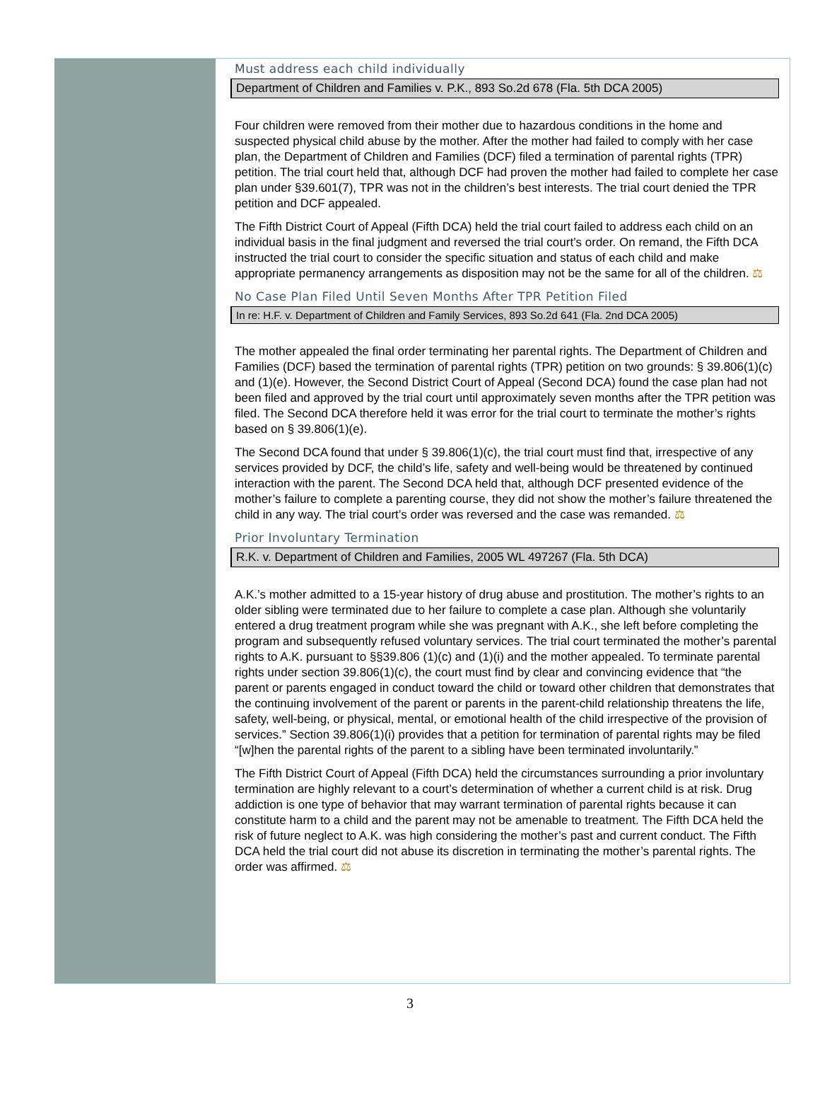Must address each child individually
Department of Children and Families v. P.K., 893 So.2d 678 (Fla. 5th DCA 2005)
Four children were removed from their mother due to hazardous conditions in the home and suspected physical child abuse by the mother. After the mother had failed to comply with her case plan, the Department of Children and Families (DCF) filed a termination of parental rights (TPR) petition. The trial court held that, although DCF had proven the mother had failed to complete her case plan under §39.601(7), TPR was not in the children’s best interests. The trial court denied the TPR petition and DCF appealed.
The Fifth District Court of Appeal (Fifth DCA) held the trial court failed to address each child on an individual basis in the final judgment and reversed the trial court’s order. On remand, the Fifth DCA instructed the trial court to consider the specific situation and status of each child and make appropriate permanency arrangements as disposition may not be the same for all of the children. ⚖
No Case Plan Filed Until Seven Months After TPR Petition Filed
In re: H.F. v. Department of Children and Family Services, 893 So.2d 641 (Fla. 2nd DCA 2005)
The mother appealed the final order terminating her parental rights. The Department of Children and Families (DCF) based the termination of parental rights (TPR) petition on two grounds: § 39.806(1)(c) and (1)(e). However, the Second District Court of Appeal (Second DCA) found the case plan had not been filed and approved by the trial court until approximately seven months after the TPR petition was filed. The Second DCA therefore held it was error for the trial court to terminate the mother’s rights based on § 39.806(1)(e).
The Second DCA found that under § 39.806(1)(c), the trial court must find that, irrespective of any services provided by DCF, the child’s life, safety and well-being would be threatened by continued interaction with the parent. The Second DCA held that, although DCF presented evidence of the mother’s failure to complete a parenting course, they did not show the mother’s failure threatened the child in any way. The trial court’s order was reversed and the case was remanded. ⚖
Prior Involuntary Termination
R.K. v. Department of Children and Families, 2005 WL 497267 (Fla. 5th DCA)
A.K.’s mother admitted to a 15-year history of drug abuse and prostitution. The mother’s rights to an older sibling were terminated due to her failure to complete a case plan. Although she voluntarily entered a drug treatment program while she was pregnant with A.K., she left before completing the program and subsequently refused voluntary services. The trial court terminated the mother’s parental rights to A.K. pursuant to §§39.806 (1)(c) and (1)(i) and the mother appealed. To terminate parental rights under section 39.806(1)(c), the court must find by clear and convincing evidence that “the parent or parents engaged in conduct toward the child or toward other children that demonstrates that the continuing involvement of the parent or parents in the parent-child relationship threatens the life, safety, well-being, or physical, mental, or emotional health of the child irrespective of the provision of services.” Section 39.806(1)(i) provides that a petition for termination of parental rights may be filed “[w]hen the parental rights of the parent to a sibling have been terminated involuntarily.”
The Fifth District Court of Appeal (Fifth DCA) held the circumstances surrounding a prior involuntary termination are highly relevant to a court’s determination of whether a current child is at risk. Drug addiction is one type of behavior that may warrant termination of parental rights because it can constitute harm to a child and the parent may not be amenable to treatment. The Fifth DCA held the risk of future neglect to A.K. was high considering the mother’s past and current conduct. The Fifth DCA held the trial court did not abuse its discretion in terminating the mother’s parental rights. The order was affirmed. ⚖
3